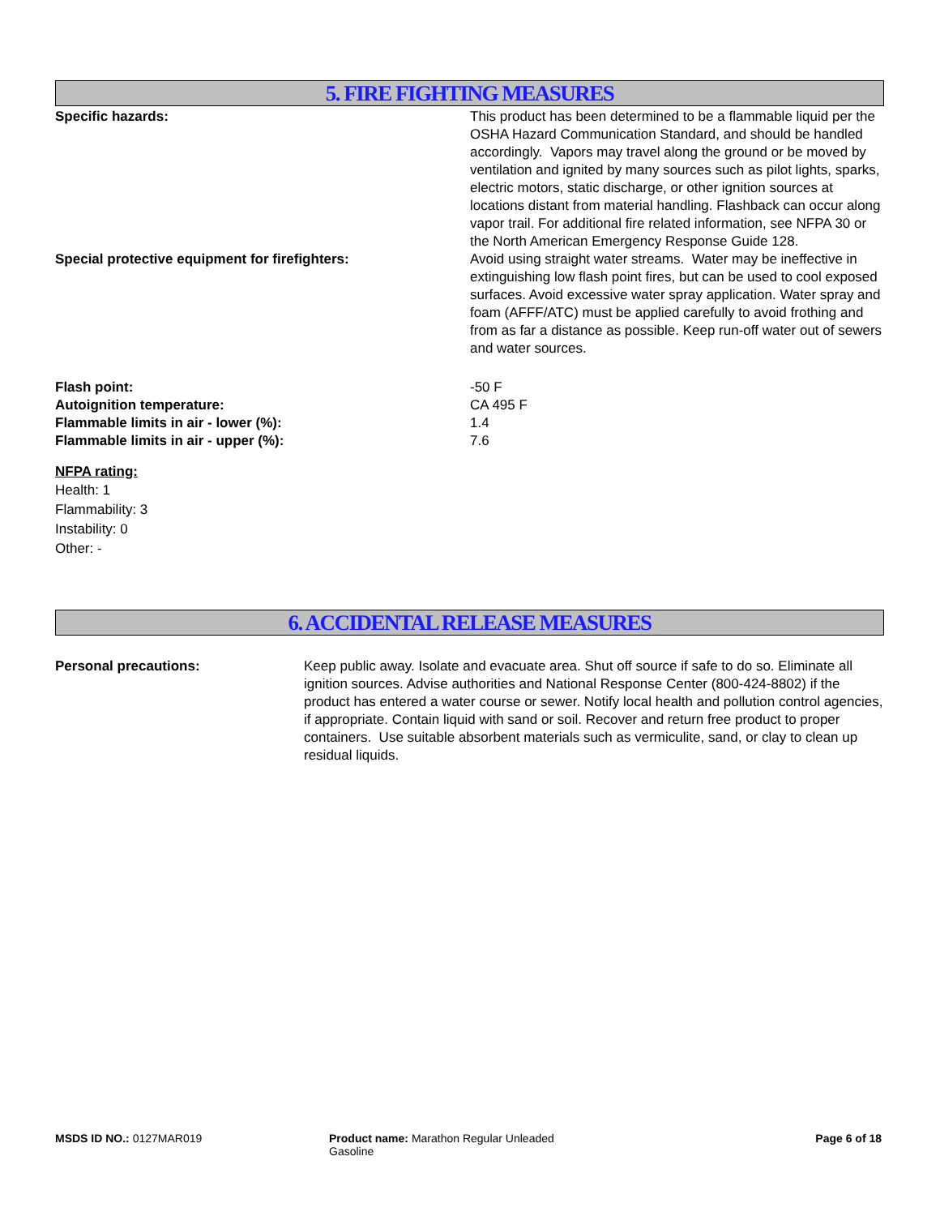5. FIRE FIGHTING MEASURES
Specific hazards: This product has been determined to be a flammable liquid per the OSHA Hazard Communication Standard, and should be handled accordingly. Vapors may travel along the ground or be moved by ventilation and ignited by many sources such as pilot lights, sparks, electric motors, static discharge, or other ignition sources at locations distant from material handling. Flashback can occur along vapor trail. For additional fire related information, see NFPA 30 or the North American Emergency Response Guide 128.
Special protective equipment for firefighters: Avoid using straight water streams. Water may be ineffective in extinguishing low flash point fires, but can be used to cool exposed surfaces. Avoid excessive water spray application. Water spray and foam (AFFF/ATC) must be applied carefully to avoid frothing and from as far a distance as possible. Keep run-off water out of sewers and water sources.
Flash point: -50 F
Autoignition temperature: CA 495 F
Flammable limits in air - lower (%): 1.4
Flammable limits in air - upper (%): 7.6
NFPA rating:
Health: 1
Flammability: 3
Instability: 0
Other: -
6. ACCIDENTAL RELEASE MEASURES
Personal precautions: Keep public away. Isolate and evacuate area. Shut off source if safe to do so. Eliminate all ignition sources. Advise authorities and National Response Center (800-424-8802) if the product has entered a water course or sewer. Notify local health and pollution control agencies, if appropriate. Contain liquid with sand or soil. Recover and return free product to proper containers. Use suitable absorbent materials such as vermiculite, sand, or clay to clean up residual liquids.
MSDS ID NO.: 0127MAR019 Product name: Marathon Regular Unleaded Gasoline
Page 6 of 18